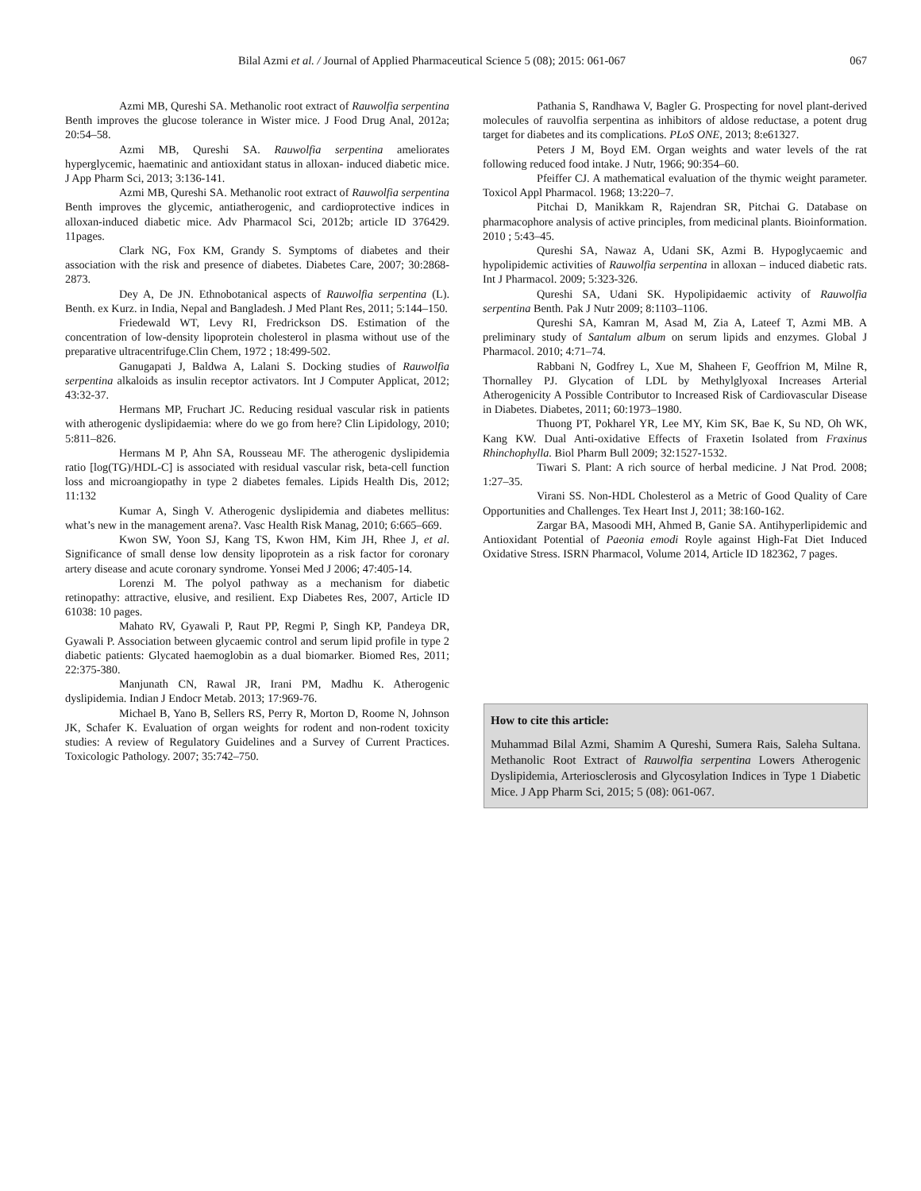Bilal Azmi et al. / Journal of Applied Pharmaceutical Science 5 (08); 2015: 061-067 067
Azmi MB, Qureshi SA. Methanolic root extract of Rauwolfia serpentina Benth improves the glucose tolerance in Wister mice. J Food Drug Anal, 2012a; 20:54–58.
Azmi MB, Qureshi SA. Rauwolfia serpentina ameliorates hyperglycemic, haematinic and antioxidant status in alloxan- induced diabetic mice. J App Pharm Sci, 2013; 3:136-141.
Azmi MB, Qureshi SA. Methanolic root extract of Rauwolfia serpentina Benth improves the glycemic, antiatherogenic, and cardioprotective indices in alloxan-induced diabetic mice. Adv Pharmacol Sci, 2012b; article ID 376429. 11pages.
Clark NG, Fox KM, Grandy S. Symptoms of diabetes and their association with the risk and presence of diabetes. Diabetes Care, 2007; 30:2868-2873.
Dey A, De JN. Ethnobotanical aspects of Rauwolfia serpentina (L). Benth. ex Kurz. in India, Nepal and Bangladesh. J Med Plant Res, 2011; 5:144–150.
Friedewald WT, Levy RI, Fredrickson DS. Estimation of the concentration of low-density lipoprotein cholesterol in plasma without use of the preparative ultracentrifuge.Clin Chem, 1972 ; 18:499-502.
Ganugapati J, Baldwa A, Lalani S. Docking studies of Rauwolfia serpentina alkaloids as insulin receptor activators. Int J Computer Applicat, 2012; 43:32-37.
Hermans MP, Fruchart JC. Reducing residual vascular risk in patients with atherogenic dyslipidaemia: where do we go from here? Clin Lipidology, 2010; 5:811–826.
Hermans M P, Ahn SA, Rousseau MF. The atherogenic dyslipidemia ratio [log(TG)/HDL-C] is associated with residual vascular risk, beta-cell function loss and microangiopathy in type 2 diabetes females. Lipids Health Dis, 2012; 11:132
Kumar A, Singh V. Atherogenic dyslipidemia and diabetes mellitus: what’s new in the management arena?. Vasc Health Risk Manag, 2010; 6:665–669.
Kwon SW, Yoon SJ, Kang TS, Kwon HM, Kim JH, Rhee J, et al. Significance of small dense low density lipoprotein as a risk factor for coronary artery disease and acute coronary syndrome. Yonsei Med J 2006; 47:405-14.
Lorenzi M. The polyol pathway as a mechanism for diabetic retinopathy: attractive, elusive, and resilient. Exp Diabetes Res, 2007, Article ID 61038: 10 pages.
Mahato RV, Gyawali P, Raut PP, Regmi P, Singh KP, Pandeya DR, Gyawali P. Association between glycaemic control and serum lipid profile in type 2 diabetic patients: Glycated haemoglobin as a dual biomarker. Biomed Res, 2011; 22:375-380.
Manjunath CN, Rawal JR, Irani PM, Madhu K. Atherogenic dyslipidemia. Indian J Endocr Metab. 2013; 17:969-76.
Michael B, Yano B, Sellers RS, Perry R, Morton D, Roome N, Johnson JK, Schafer K. Evaluation of organ weights for rodent and non-rodent toxicity studies: A review of Regulatory Guidelines and a Survey of Current Practices. Toxicologic Pathology. 2007; 35:742–750.
Pathania S, Randhawa V, Bagler G. Prospecting for novel plant-derived molecules of rauvolfia serpentina as inhibitors of aldose reductase, a potent drug target for diabetes and its complications. PLoS ONE, 2013; 8:e61327.
Peters J M, Boyd EM. Organ weights and water levels of the rat following reduced food intake. J Nutr, 1966; 90:354–60.
Pfeiffer CJ. A mathematical evaluation of the thymic weight parameter. Toxicol Appl Pharmacol. 1968; 13:220–7.
Pitchai D, Manikkam R, Rajendran SR, Pitchai G. Database on pharmacophore analysis of active principles, from medicinal plants. Bioinformation. 2010 ; 5:43–45.
Qureshi SA, Nawaz A, Udani SK, Azmi B. Hypoglycaemic and hypolipidemic activities of Rauwolfia serpentina in alloxan – induced diabetic rats. Int J Pharmacol. 2009; 5:323-326.
Qureshi SA, Udani SK. Hypolipidaemic activity of Rauwolfia serpentina Benth. Pak J Nutr 2009; 8:1103–1106.
Qureshi SA, Kamran M, Asad M, Zia A, Lateef T, Azmi MB. A preliminary study of Santalum album on serum lipids and enzymes. Global J Pharmacol. 2010; 4:71–74.
Rabbani N, Godfrey L, Xue M, Shaheen F, Geoffrion M, Milne R, Thornalley PJ. Glycation of LDL by Methylglyoxal Increases Arterial Atherogenicity A Possible Contributor to Increased Risk of Cardiovascular Disease in Diabetes. Diabetes, 2011; 60:1973–1980.
Thuong PT, Pokharel YR, Lee MY, Kim SK, Bae K, Su ND, Oh WK, Kang KW. Dual Anti-oxidative Effects of Fraxetin Isolated from Fraxinus Rhinchophylla. Biol Pharm Bull 2009; 32:1527-1532.
Tiwari S. Plant: A rich source of herbal medicine. J Nat Prod. 2008; 1:27–35.
Virani SS. Non-HDL Cholesterol as a Metric of Good Quality of Care Opportunities and Challenges. Tex Heart Inst J, 2011; 38:160-162.
Zargar BA, Masoodi MH, Ahmed B, Ganie SA. Antihyperlipidemic and Antioxidant Potential of Paeonia emodi Royle against High-Fat Diet Induced Oxidative Stress. ISRN Pharmacol, Volume 2014, Article ID 182362, 7 pages.
How to cite this article:
Muhammad Bilal Azmi, Shamim A Qureshi, Sumera Rais, Saleha Sultana. Methanolic Root Extract of Rauwolfia serpentina Lowers Atherogenic Dyslipidemia, Arteriosclerosis and Glycosylation Indices in Type 1 Diabetic Mice. J App Pharm Sci, 2015; 5 (08): 061-067.